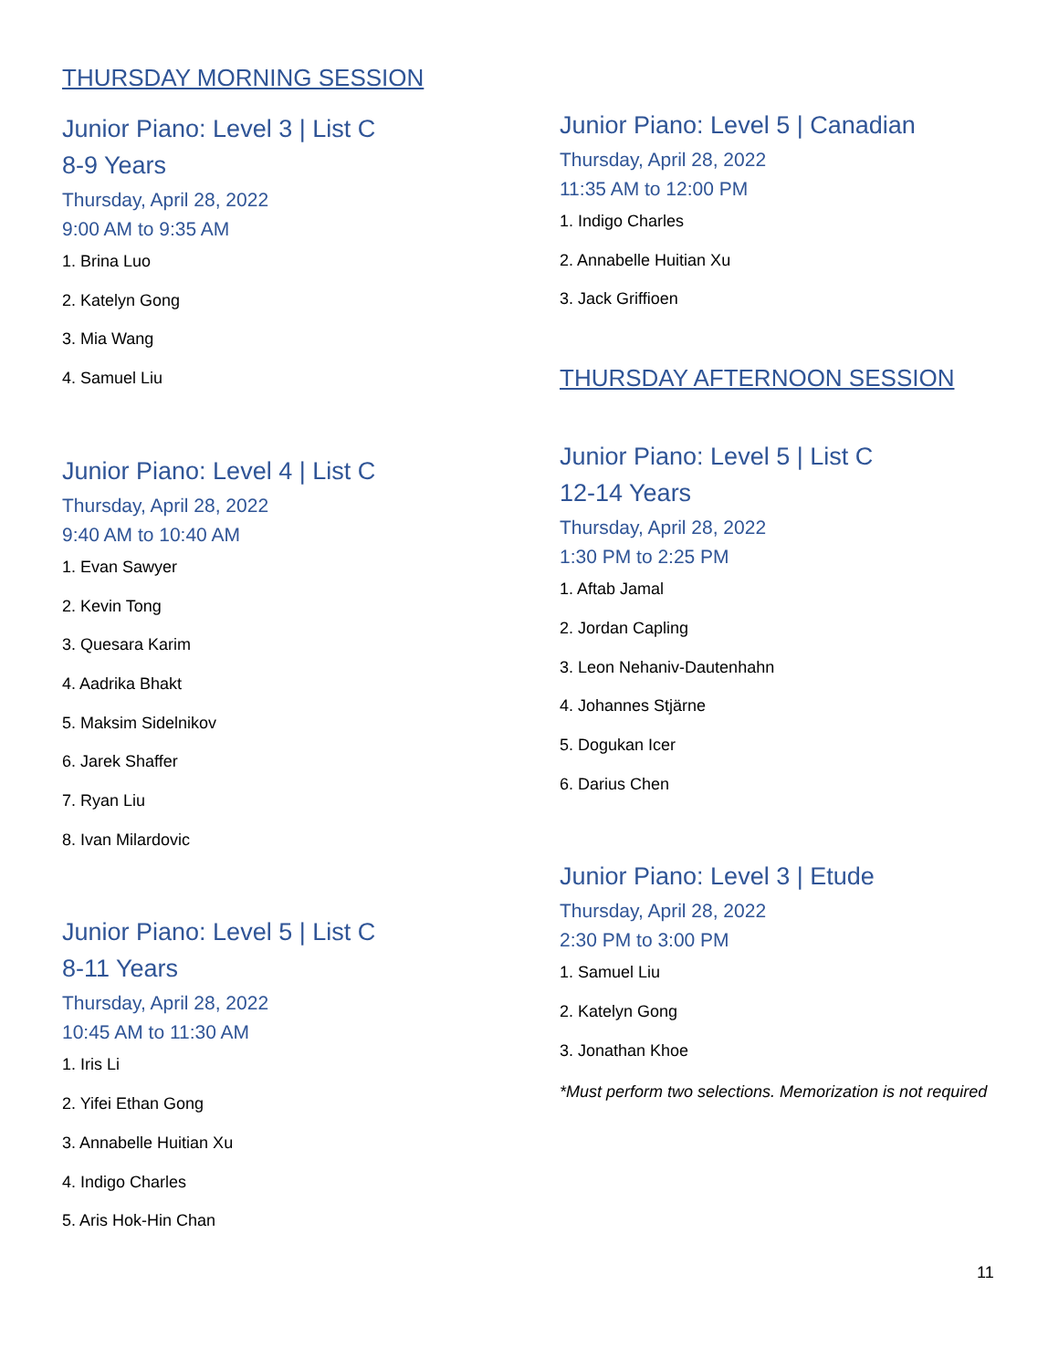THURSDAY MORNING SESSION
Junior Piano: Level 3 | List C
8-9 Years
Thursday, April 28, 2022
9:00 AM to 9:35 AM
1. Brina Luo
2. Katelyn Gong
3. Mia Wang
4. Samuel Liu
Junior Piano: Level 4 | List C
Thursday, April 28, 2022
9:40 AM to 10:40 AM
1. Evan Sawyer
2. Kevin Tong
3. Quesara Karim
4. Aadrika Bhakt
5. Maksim Sidelnikov
6. Jarek Shaffer
7. Ryan Liu
8. Ivan Milardovic
Junior Piano: Level 5 | List C
8-11 Years
Thursday, April 28, 2022
10:45 AM to 11:30 AM
1. Iris Li
2. Yifei Ethan Gong
3. Annabelle Huitian Xu
4. Indigo Charles
5. Aris Hok-Hin Chan
Junior Piano: Level 5 | Canadian
Thursday, April 28, 2022
11:35 AM to 12:00 PM
1. Indigo Charles
2. Annabelle Huitian Xu
3. Jack Griffioen
THURSDAY AFTERNOON SESSION
Junior Piano: Level 5 | List C
12-14 Years
Thursday, April 28, 2022
1:30 PM to 2:25 PM
1. Aftab Jamal
2. Jordan Capling
3. Leon Nehaniv-Dautenhahn
4. Johannes Stjärne
5. Dogukan Icer
6. Darius Chen
Junior Piano: Level 3 | Etude
Thursday, April 28, 2022
2:30 PM to 3:00 PM
1. Samuel Liu
2. Katelyn Gong
3. Jonathan Khoe
*Must perform two selections. Memorization is not required
11